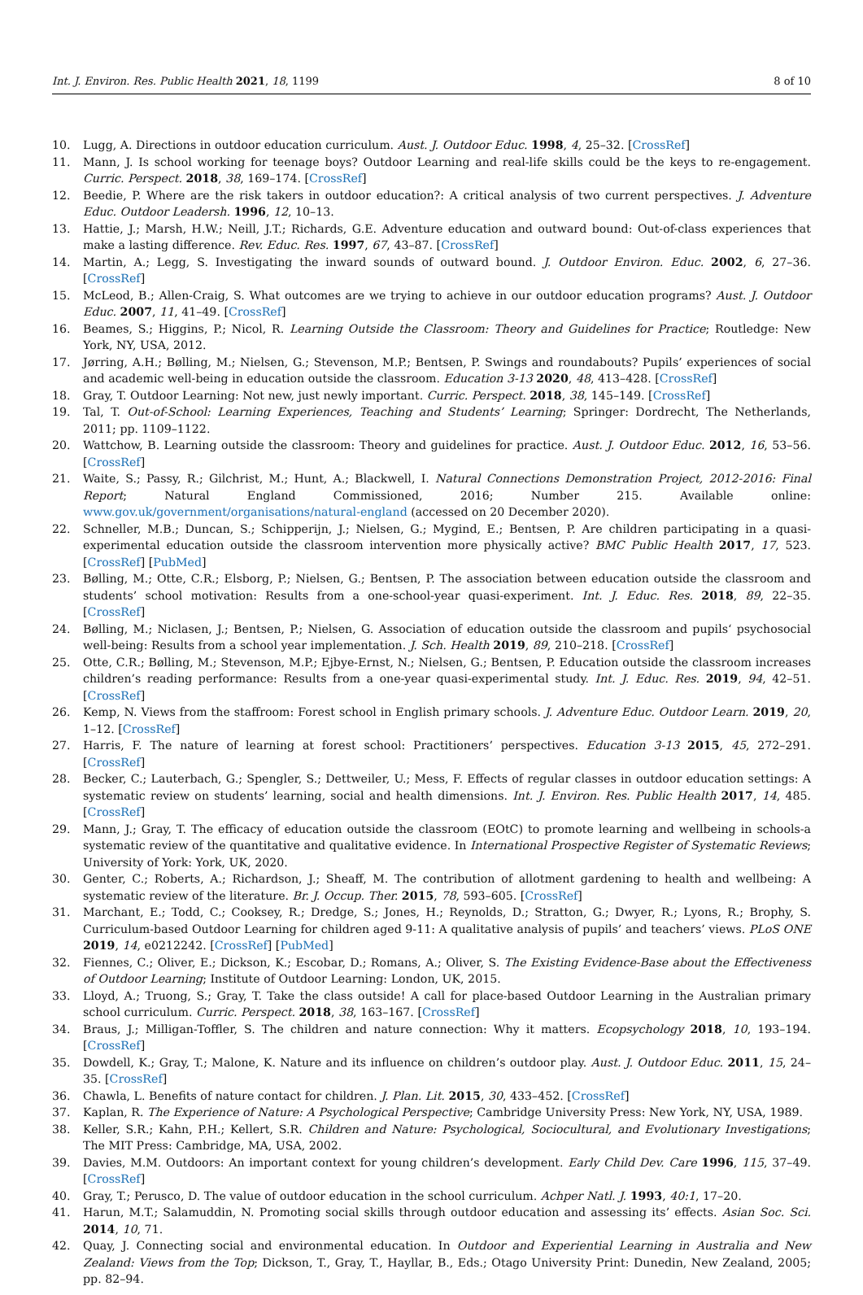Int. J. Environ. Res. Public Health 2021, 18, 1199 8 of 10
10. Lugg, A. Directions in outdoor education curriculum. Aust. J. Outdoor Educ. 1998, 4, 25–32. [CrossRef]
11. Mann, J. Is school working for teenage boys? Outdoor Learning and real-life skills could be the keys to re-engagement. Curric. Perspect. 2018, 38, 169–174. [CrossRef]
12. Beedie, P. Where are the risk takers in outdoor education?: A critical analysis of two current perspectives. J. Adventure Educ. Outdoor Leadersh. 1996, 12, 10–13.
13. Hattie, J.; Marsh, H.W.; Neill, J.T.; Richards, G.E. Adventure education and outward bound: Out-of-class experiences that make a lasting difference. Rev. Educ. Res. 1997, 67, 43–87. [CrossRef]
14. Martin, A.; Legg, S. Investigating the inward sounds of outward bound. J. Outdoor Environ. Educ. 2002, 6, 27–36. [CrossRef]
15. McLeod, B.; Allen-Craig, S. What outcomes are we trying to achieve in our outdoor education programs? Aust. J. Outdoor Educ. 2007, 11, 41–49. [CrossRef]
16. Beames, S.; Higgins, P.; Nicol, R. Learning Outside the Classroom: Theory and Guidelines for Practice; Routledge: New York, NY, USA, 2012.
17. Jørring, A.H.; Bølling, M.; Nielsen, G.; Stevenson, M.P.; Bentsen, P. Swings and roundabouts? Pupils’ experiences of social and academic well-being in education outside the classroom. Education 3-13 2020, 48, 413–428. [CrossRef]
18. Gray, T. Outdoor Learning: Not new, just newly important. Curric. Perspect. 2018, 38, 145–149. [CrossRef]
19. Tal, T. Out-of-School: Learning Experiences, Teaching and Students’ Learning; Springer: Dordrecht, The Netherlands, 2011; pp. 1109–1122.
20. Wattchow, B. Learning outside the classroom: Theory and guidelines for practice. Aust. J. Outdoor Educ. 2012, 16, 53–56. [CrossRef]
21. Waite, S.; Passy, R.; Gilchrist, M.; Hunt, A.; Blackwell, I. Natural Connections Demonstration Project, 2012-2016: Final Report; Natural England Commissioned, 2016; Number 215. Available online: www.gov.uk/government/organisations/natural-england (accessed on 20 December 2020).
22. Schneller, M.B.; Duncan, S.; Schipperijn, J.; Nielsen, G.; Mygind, E.; Bentsen, P. Are children participating in a quasi-experimental education outside the classroom intervention more physically active? BMC Public Health 2017, 17, 523. [CrossRef] [PubMed]
23. Bølling, M.; Otte, C.R.; Elsborg, P.; Nielsen, G.; Bentsen, P. The association between education outside the classroom and students’ school motivation: Results from a one-school-year quasi-experiment. Int. J. Educ. Res. 2018, 89, 22–35. [CrossRef]
24. Bølling, M.; Niclasen, J.; Bentsen, P.; Nielsen, G. Association of education outside the classroom and pupils‘ psychosocial well-being: Results from a school year implementation. J. Sch. Health 2019, 89, 210–218. [CrossRef]
25. Otte, C.R.; Bølling, M.; Stevenson, M.P.; Ejbye-Ernst, N.; Nielsen, G.; Bentsen, P. Education outside the classroom increases children’s reading performance: Results from a one-year quasi-experimental study. Int. J. Educ. Res. 2019, 94, 42–51. [CrossRef]
26. Kemp, N. Views from the staffroom: Forest school in English primary schools. J. Adventure Educ. Outdoor Learn. 2019, 20, 1–12. [CrossRef]
27. Harris, F. The nature of learning at forest school: Practitioners’ perspectives. Education 3-13 2015, 45, 272–291. [CrossRef]
28. Becker, C.; Lauterbach, G.; Spengler, S.; Dettweiler, U.; Mess, F. Effects of regular classes in outdoor education settings: A systematic review on students’ learning, social and health dimensions. Int. J. Environ. Res. Public Health 2017, 14, 485. [CrossRef]
29. Mann, J.; Gray, T. The efficacy of education outside the classroom (EOtC) to promote learning and wellbeing in schools-a systematic review of the quantitative and qualitative evidence. In International Prospective Register of Systematic Reviews; University of York: York, UK, 2020.
30. Genter, C.; Roberts, A.; Richardson, J.; Sheaff, M. The contribution of allotment gardening to health and wellbeing: A systematic review of the literature. Br. J. Occup. Ther. 2015, 78, 593–605. [CrossRef]
31. Marchant, E.; Todd, C.; Cooksey, R.; Dredge, S.; Jones, H.; Reynolds, D.; Stratton, G.; Dwyer, R.; Lyons, R.; Brophy, S. Curriculum-based Outdoor Learning for children aged 9-11: A qualitative analysis of pupils’ and teachers’ views. PLoS ONE 2019, 14, e0212242. [CrossRef] [PubMed]
32. Fiennes, C.; Oliver, E.; Dickson, K.; Escobar, D.; Romans, A.; Oliver, S. The Existing Evidence-Base about the Effectiveness of Outdoor Learning; Institute of Outdoor Learning: London, UK, 2015.
33. Lloyd, A.; Truong, S.; Gray, T. Take the class outside! A call for place-based Outdoor Learning in the Australian primary school curriculum. Curric. Perspect. 2018, 38, 163–167. [CrossRef]
34. Braus, J.; Milligan-Toffler, S. The children and nature connection: Why it matters. Ecopsychology 2018, 10, 193–194. [CrossRef]
35. Dowdell, K.; Gray, T.; Malone, K. Nature and its influence on children’s outdoor play. Aust. J. Outdoor Educ. 2011, 15, 24–35. [CrossRef]
36. Chawla, L. Benefits of nature contact for children. J. Plan. Lit. 2015, 30, 433–452. [CrossRef]
37. Kaplan, R. The Experience of Nature: A Psychological Perspective; Cambridge University Press: New York, NY, USA, 1989.
38. Keller, S.R.; Kahn, P.H.; Kellert, S.R. Children and Nature: Psychological, Sociocultural, and Evolutionary Investigations; The MIT Press: Cambridge, MA, USA, 2002.
39. Davies, M.M. Outdoors: An important context for young children’s development. Early Child Dev. Care 1996, 115, 37–49. [CrossRef]
40. Gray, T.; Perusco, D. The value of outdoor education in the school curriculum. Achper Natl. J. 1993, 40:1, 17–20.
41. Harun, M.T.; Salamuddin, N. Promoting social skills through outdoor education and assessing its’ effects. Asian Soc. Sci. 2014, 10, 71.
42. Quay, J. Connecting social and environmental education. In Outdoor and Experiential Learning in Australia and New Zealand: Views from the Top; Dickson, T., Gray, T., Hayllar, B., Eds.; Otago University Print: Dunedin, New Zealand, 2005; pp. 82–94.